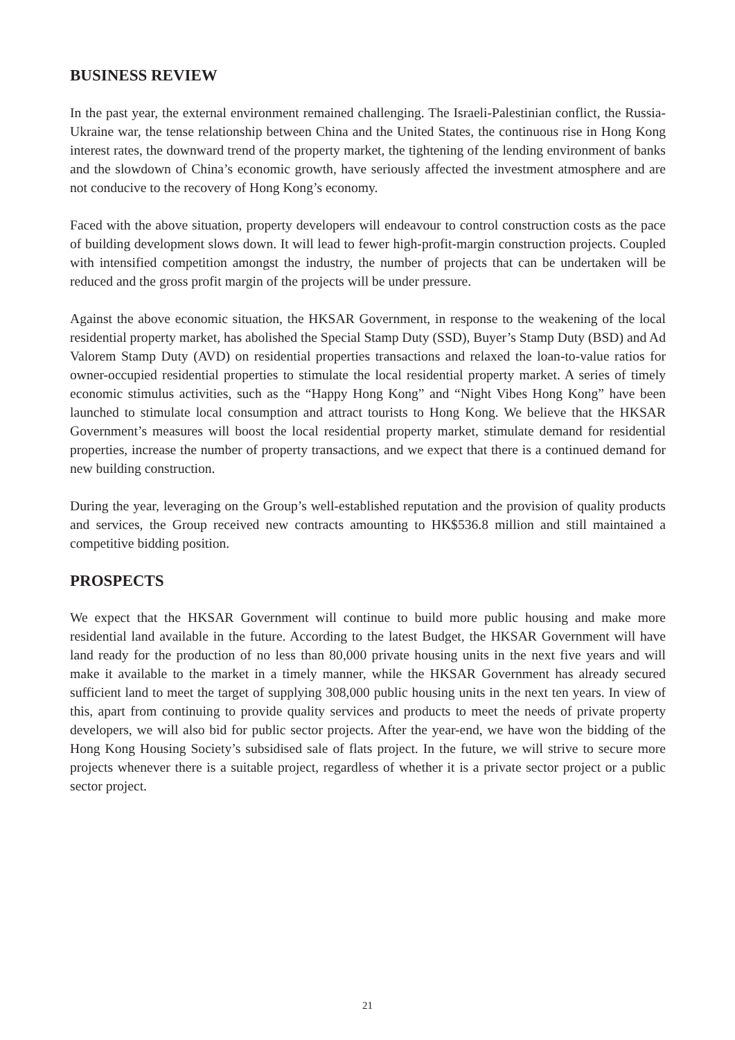BUSINESS REVIEW
In the past year, the external environment remained challenging. The Israeli-Palestinian conflict, the Russia-Ukraine war, the tense relationship between China and the United States, the continuous rise in Hong Kong interest rates, the downward trend of the property market, the tightening of the lending environment of banks and the slowdown of China’s economic growth, have seriously affected the investment atmosphere and are not conducive to the recovery of Hong Kong’s economy.
Faced with the above situation, property developers will endeavour to control construction costs as the pace of building development slows down. It will lead to fewer high-profit-margin construction projects. Coupled with intensified competition amongst the industry, the number of projects that can be undertaken will be reduced and the gross profit margin of the projects will be under pressure.
Against the above economic situation, the HKSAR Government, in response to the weakening of the local residential property market, has abolished the Special Stamp Duty (SSD), Buyer’s Stamp Duty (BSD) and Ad Valorem Stamp Duty (AVD) on residential properties transactions and relaxed the loan-to-value ratios for owner-occupied residential properties to stimulate the local residential property market. A series of timely economic stimulus activities, such as the “Happy Hong Kong” and “Night Vibes Hong Kong” have been launched to stimulate local consumption and attract tourists to Hong Kong. We believe that the HKSAR Government’s measures will boost the local residential property market, stimulate demand for residential properties, increase the number of property transactions, and we expect that there is a continued demand for new building construction.
During the year, leveraging on the Group’s well-established reputation and the provision of quality products and services, the Group received new contracts amounting to HK$536.8 million and still maintained a competitive bidding position.
PROSPECTS
We expect that the HKSAR Government will continue to build more public housing and make more residential land available in the future. According to the latest Budget, the HKSAR Government will have land ready for the production of no less than 80,000 private housing units in the next five years and will make it available to the market in a timely manner, while the HKSAR Government has already secured sufficient land to meet the target of supplying 308,000 public housing units in the next ten years. In view of this, apart from continuing to provide quality services and products to meet the needs of private property developers, we will also bid for public sector projects. After the year-end, we have won the bidding of the Hong Kong Housing Society’s subsidised sale of flats project. In the future, we will strive to secure more projects whenever there is a suitable project, regardless of whether it is a private sector project or a public sector project.
21